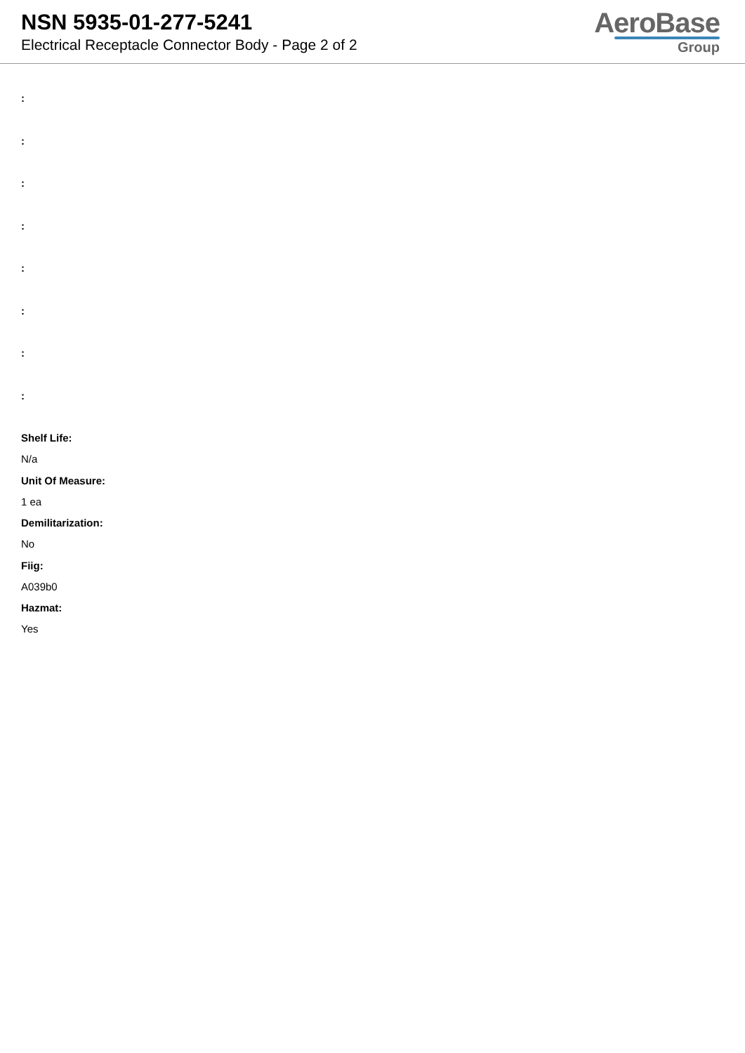NSN 5935-01-277-5241
Electrical Receptacle Connector Body - Page 2 of 2
AeroBase
Group
:
:
:
:
:
:
:
:
Shelf Life:
N/a
Unit Of Measure:
1 ea
Demilitarization:
No
Fiig:
A039b0
Hazmat:
Yes